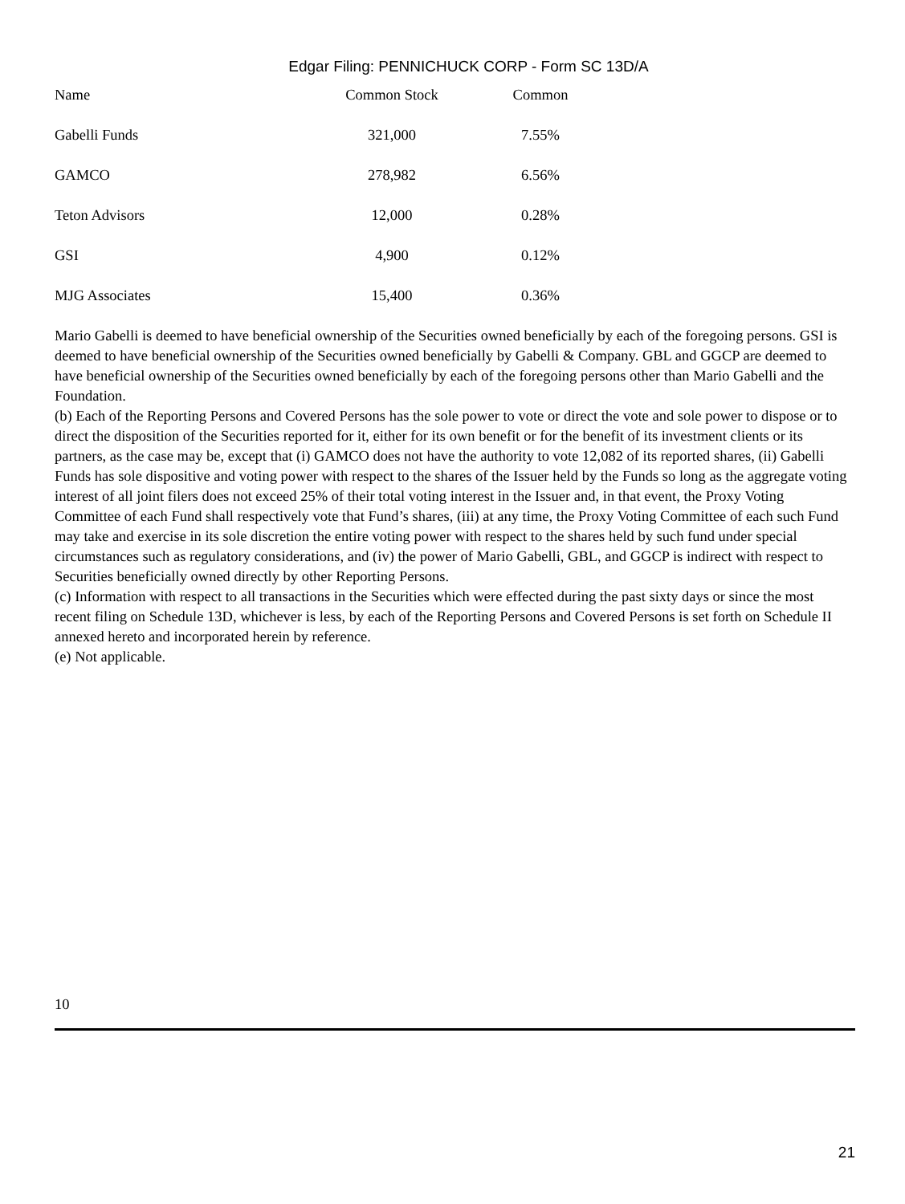Edgar Filing: PENNICHUCK CORP - Form SC 13D/A
| Name | Common Stock | Common |
| --- | --- | --- |
| Gabelli Funds | 321,000 | 7.55% |
| GAMCO | 278,982 | 6.56% |
| Teton Advisors | 12,000 | 0.28% |
| GSI | 4,900 | 0.12% |
| MJG Associates | 15,400 | 0.36% |
Mario Gabelli is deemed to have beneficial ownership of the Securities owned beneficially by each of the foregoing persons. GSI is deemed to have beneficial ownership of the Securities owned beneficially by Gabelli & Company. GBL and GGCP are deemed to have beneficial ownership of the Securities owned beneficially by each of the foregoing persons other than Mario Gabelli and the Foundation.
(b) Each of the Reporting Persons and Covered Persons has the sole power to vote or direct the vote and sole power to dispose or to direct the disposition of the Securities reported for it, either for its own benefit or for the benefit of its investment clients or its partners, as the case may be, except that (i) GAMCO does not have the authority to vote 12,082 of its reported shares, (ii) Gabelli Funds has sole dispositive and voting power with respect to the shares of the Issuer held by the Funds so long as the aggregate voting interest of all joint filers does not exceed 25% of their total voting interest in the Issuer and, in that event, the Proxy Voting Committee of each Fund shall respectively vote that Fund’s shares, (iii) at any time, the Proxy Voting Committee of each such Fund may take and exercise in its sole discretion the entire voting power with respect to the shares held by such fund under special circumstances such as regulatory considerations, and (iv) the power of Mario Gabelli, GBL, and GGCP is indirect with respect to Securities beneficially owned directly by other Reporting Persons.
(c) Information with respect to all transactions in the Securities which were effected during the past sixty days or since the most recent filing on Schedule 13D, whichever is less, by each of the Reporting Persons and Covered Persons is set forth on Schedule II annexed hereto and incorporated herein by reference.
(e) Not applicable.
10
21